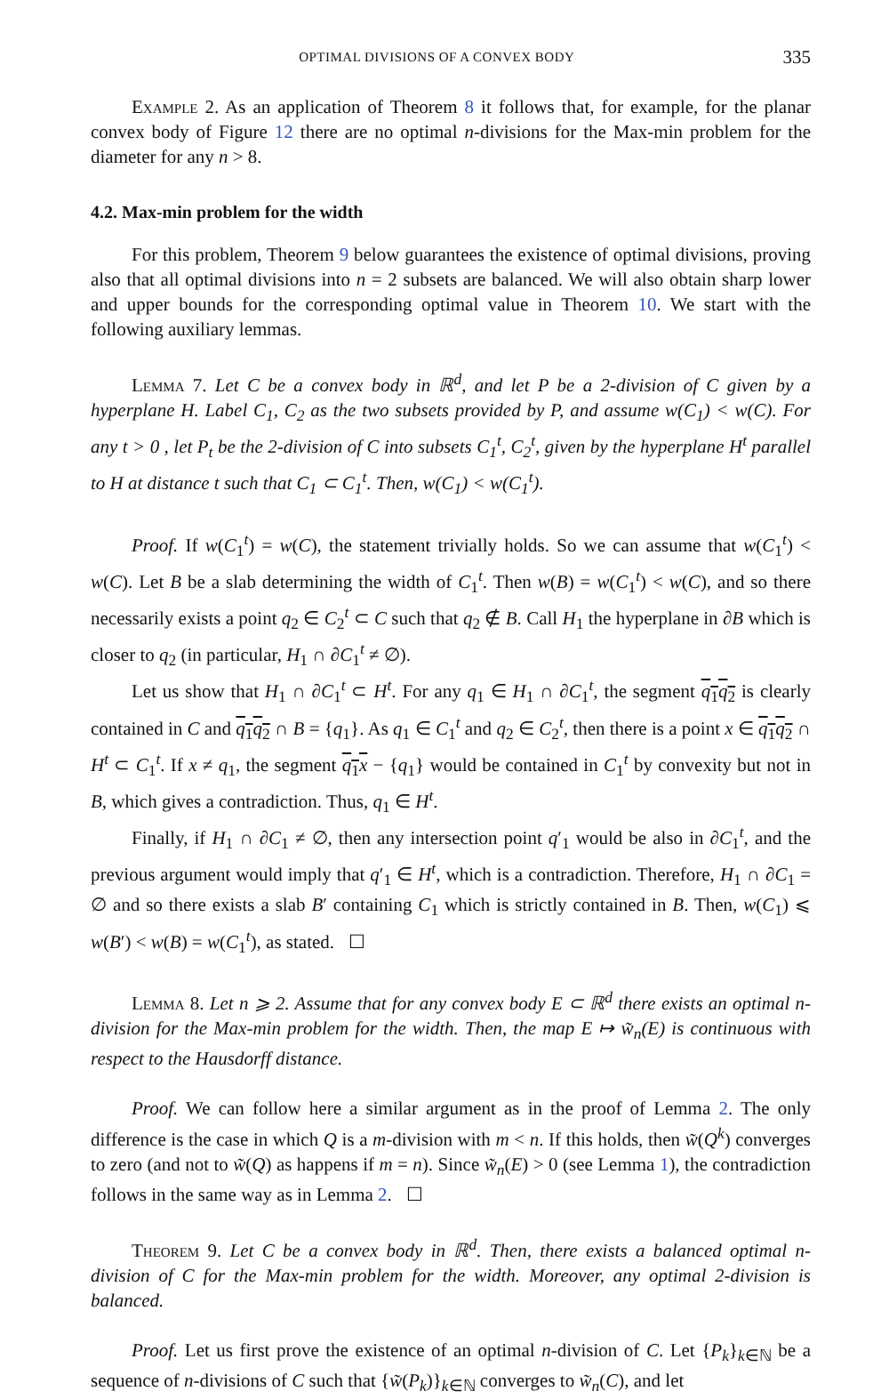OPTIMAL DIVISIONS OF A CONVEX BODY 335
Example 2. As an application of Theorem 8 it follows that, for example, for the planar convex body of Figure 12 there are no optimal n-divisions for the Max-min problem for the diameter for any n > 8.
4.2. Max-min problem for the width
For this problem, Theorem 9 below guarantees the existence of optimal divisions, proving also that all optimal divisions into n = 2 subsets are balanced. We will also obtain sharp lower and upper bounds for the corresponding optimal value in Theorem 10. We start with the following auxiliary lemmas.
Lemma 7. Let C be a convex body in ℝ<sup>d</sup>, and let P be a 2-division of C given by a hyperplane H. Label C<sub>1</sub>, C<sub>2</sub> as the two subsets provided by P, and assume w(C<sub>1</sub>) < w(C). For any t > 0 , let P<sub>t</sub> be the 2-division of C into subsets C<sub>1</sub><sup>t</sup>, C<sub>2</sub><sup>t</sup>, given by the hyperplane H<sup>t</sup> parallel to H at distance t such that C<sub>1</sub> ⊂ C<sub>1</sub><sup>t</sup>. Then, w(C<sub>1</sub>) < w(C<sub>1</sub><sup>t</sup>).
Proof. If w(C<sub>1</sub><sup>t</sup>) = w(C), the statement trivially holds. So we can assume that w(C<sub>1</sub><sup>t</sup>) < w(C). Let B be a slab determining the width of C<sub>1</sub><sup>t</sup>. Then w(B) = w(C<sub>1</sub><sup>t</sup>) < w(C), and so there necessarily exists a point q<sub>2</sub> ∈ C<sub>2</sub><sup>t</sup> ⊂ C such that q<sub>2</sub> ∉ B. Call H<sub>1</sub> the hyperplane in ∂B which is closer to q<sub>2</sub> (in particular, H<sub>1</sub> ∩ ∂C<sub>1</sub><sup>t</sup> ≠ ∅).
Let us show that H<sub>1</sub> ∩ ∂C<sub>1</sub><sup>t</sup> ⊂ H<sup>t</sup>. For any q<sub>1</sub> ∈ H<sub>1</sub> ∩ ∂C<sub>1</sub><sup>t</sup>, the segment q<sub>1</sub>q<sub>2</sub> is clearly contained in C and q<sub>1</sub>q<sub>2</sub> ∩ B = {q<sub>1</sub>}. As q<sub>1</sub> ∈ C<sub>1</sub><sup>t</sup> and q<sub>2</sub> ∈ C<sub>2</sub><sup>t</sup>, then there is a point x ∈ q<sub>1</sub>q<sub>2</sub> ∩ H<sup>t</sup> ⊂ C<sub>1</sub><sup>t</sup>. If x ≠ q<sub>1</sub>, the segment q<sub>1</sub>x − {q<sub>1</sub>} would be contained in C<sub>1</sub><sup>t</sup> by convexity but not in B, which gives a contradiction. Thus, q<sub>1</sub> ∈ H<sup>t</sup>.
Finally, if H<sub>1</sub> ∩ ∂C<sub>1</sub> ≠ ∅, then any intersection point q′<sub>1</sub> would be also in ∂C<sub>1</sub><sup>t</sup>, and the previous argument would imply that q′<sub>1</sub> ∈ H<sup>t</sup>, which is a contradiction. Therefore, H<sub>1</sub> ∩ ∂C<sub>1</sub> = ∅ and so there exists a slab B′ containing C<sub>1</sub> which is strictly contained in B. Then, w(C<sub>1</sub>) ⩽ w(B′) < w(B) = w(C<sub>1</sub><sup>t</sup>), as stated. ☐
Lemma 8. Let n ⩾ 2. Assume that for any convex body E ⊂ ℝ<sup>d</sup> there exists an optimal n-division for the Max-min problem for the width. Then, the map E ↦ w̃<sub>n</sub>(E) is continuous with respect to the Hausdorff distance.
Proof. We can follow here a similar argument as in the proof of Lemma 2. The only difference is the case in which Q is a m-division with m < n. If this holds, then w̃(Q<sup>k</sup>) converges to zero (and not to w̃(Q) as happens if m = n). Since w̃<sub>n</sub>(E) > 0 (see Lemma 1), the contradiction follows in the same way as in Lemma 2. ☐
Theorem 9. Let C be a convex body in ℝ<sup>d</sup>. Then, there exists a balanced optimal n-division of C for the Max-min problem for the width. Moreover, any optimal 2-division is balanced.
Proof. Let us first prove the existence of an optimal n-division of C. Let {P<sub>k</sub>}<sub>k∈ℕ</sub> be a sequence of n-divisions of C such that {w̃(P<sub>k</sub>)}<sub>k∈ℕ</sub> converges to w̃<sub>n</sub>(C), and let